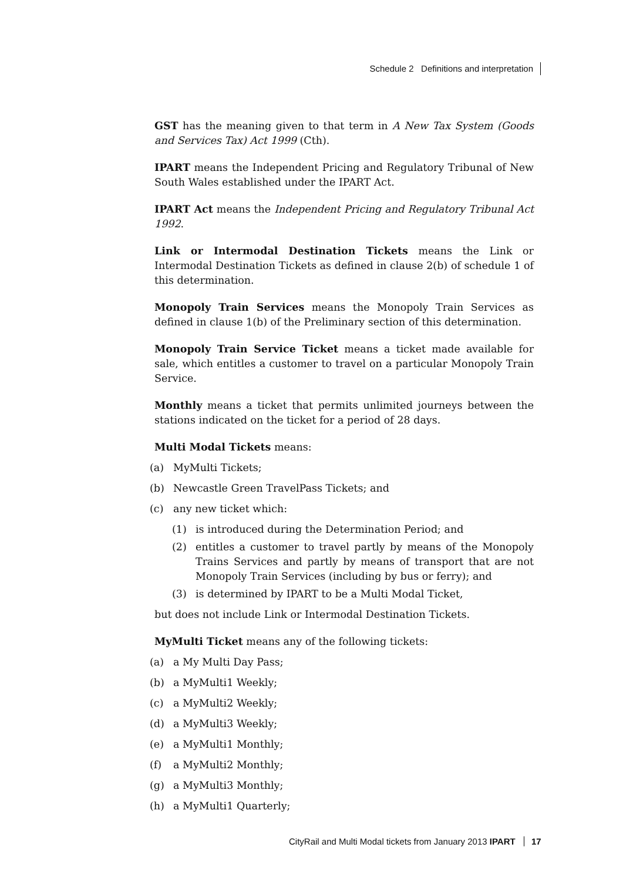Schedule 2 Definitions and interpretation
GST has the meaning given to that term in A New Tax System (Goods and Services Tax) Act 1999 (Cth).
IPART means the Independent Pricing and Regulatory Tribunal of New South Wales established under the IPART Act.
IPART Act means the Independent Pricing and Regulatory Tribunal Act 1992.
Link or Intermodal Destination Tickets means the Link or Intermodal Destination Tickets as defined in clause 2(b) of schedule 1 of this determination.
Monopoly Train Services means the Monopoly Train Services as defined in clause 1(b) of the Preliminary section of this determination.
Monopoly Train Service Ticket means a ticket made available for sale, which entitles a customer to travel on a particular Monopoly Train Service.
Monthly means a ticket that permits unlimited journeys between the stations indicated on the ticket for a period of 28 days.
Multi Modal Tickets means:
(a) MyMulti Tickets;
(b) Newcastle Green TravelPass Tickets; and
(c) any new ticket which:
(1) is introduced during the Determination Period; and
(2) entitles a customer to travel partly by means of the Monopoly Trains Services and partly by means of transport that are not Monopoly Train Services (including by bus or ferry); and
(3) is determined by IPART to be a Multi Modal Ticket,
but does not include Link or Intermodal Destination Tickets.
MyMulti Ticket means any of the following tickets:
(a) a My Multi Day Pass;
(b) a MyMulti1 Weekly;
(c) a MyMulti2 Weekly;
(d) a MyMulti3 Weekly;
(e) a MyMulti1 Monthly;
(f) a MyMulti2 Monthly;
(g) a MyMulti3 Monthly;
(h) a MyMulti1 Quarterly;
CityRail and Multi Modal tickets from January 2013 IPART 17